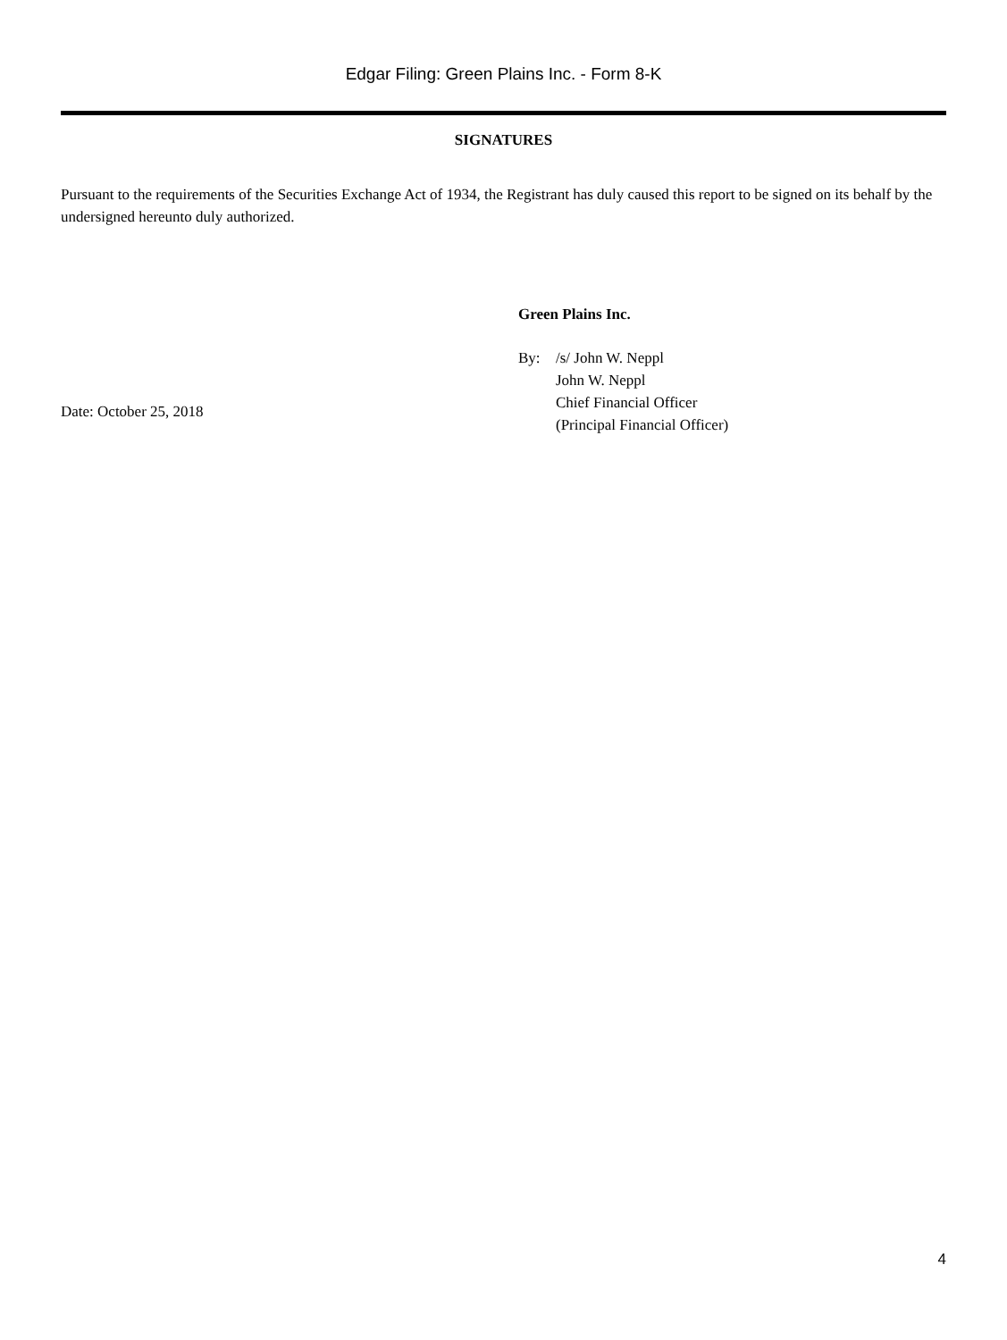Edgar Filing: Green Plains Inc. - Form 8-K
SIGNATURES
Pursuant to the requirements of the Securities Exchange Act of 1934, the Registrant has duly caused this report to be signed on its behalf by the undersigned hereunto duly authorized.
Date: October 25, 2018
Green Plains Inc.
By: /s/ John W. Neppl
John W. Neppl
Chief Financial Officer
(Principal Financial Officer)
4